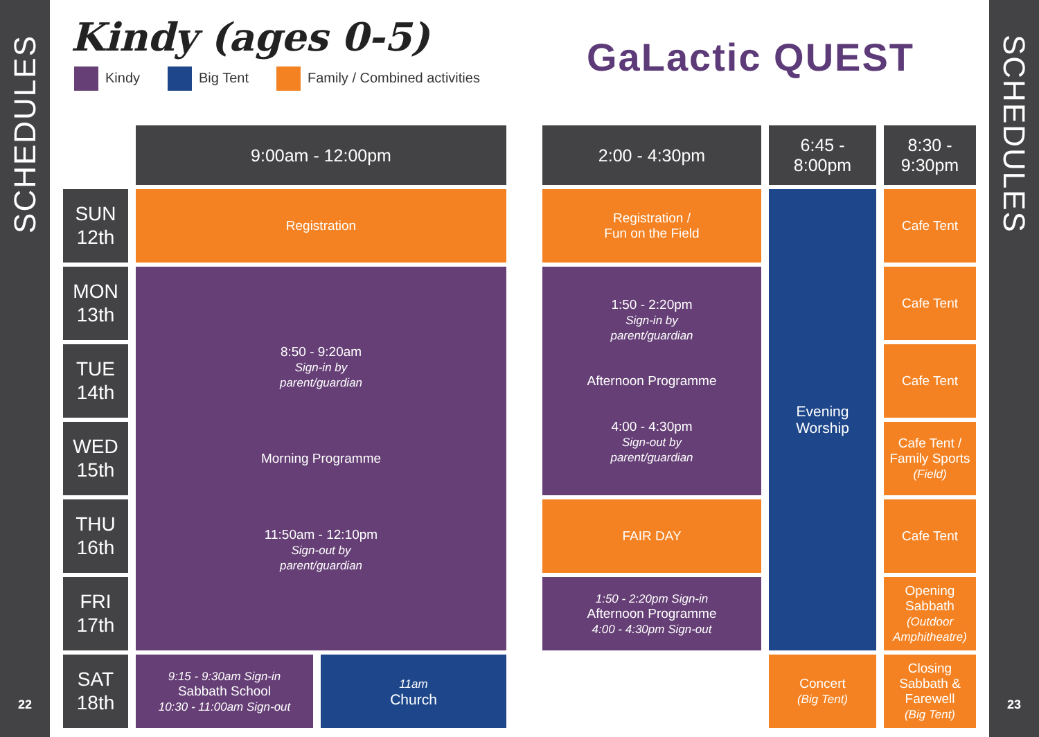SCHEDULES
22
SCHEDULES
23
Kindy (ages 0-5)
Kindy Big Tent Family / Combined activities
GaLactic QUEST
| | 9:00am - 12:00pm | | | 2:00 - 4:30pm | 6:45 - 8:00pm | 8:30 - 9:30pm |
| SUN 12th | Registration | | | Registration / Fun on the Field | Evening Worship | Cafe Tent |
| MON 13th | 8:50 - 9:20am Sign-in by parent/guardian Morning Programme 11:50am - 12:10pm Sign-out by parent/guardian | | | 1:50 - 2:20pm Sign-in by parent/guardian Afternoon Programme 4:00 - 4:30pm Sign-out by parent/guardian | | Cafe Tent |
| TUE 14th | | | | | | Cafe Tent |
| WED 15th | | | | | | Cafe Tent / Family Sports (Field) |
| THU 16th | | | | FAIR DAY | | Cafe Tent |
| FRI 17th | | | | 1:50 - 2:20pm Sign-in Afternoon Programme 4:00 - 4:30pm Sign-out | | Opening Sabbath (Outdoor Amphitheatre) |
| SAT 18th | 9:15 - 9:30am Sign-in Sabbath School 10:30 - 11:00am Sign-out | 11am Church | | | Concert (Big Tent) | Closing Sabbath & Farewell (Big Tent) |